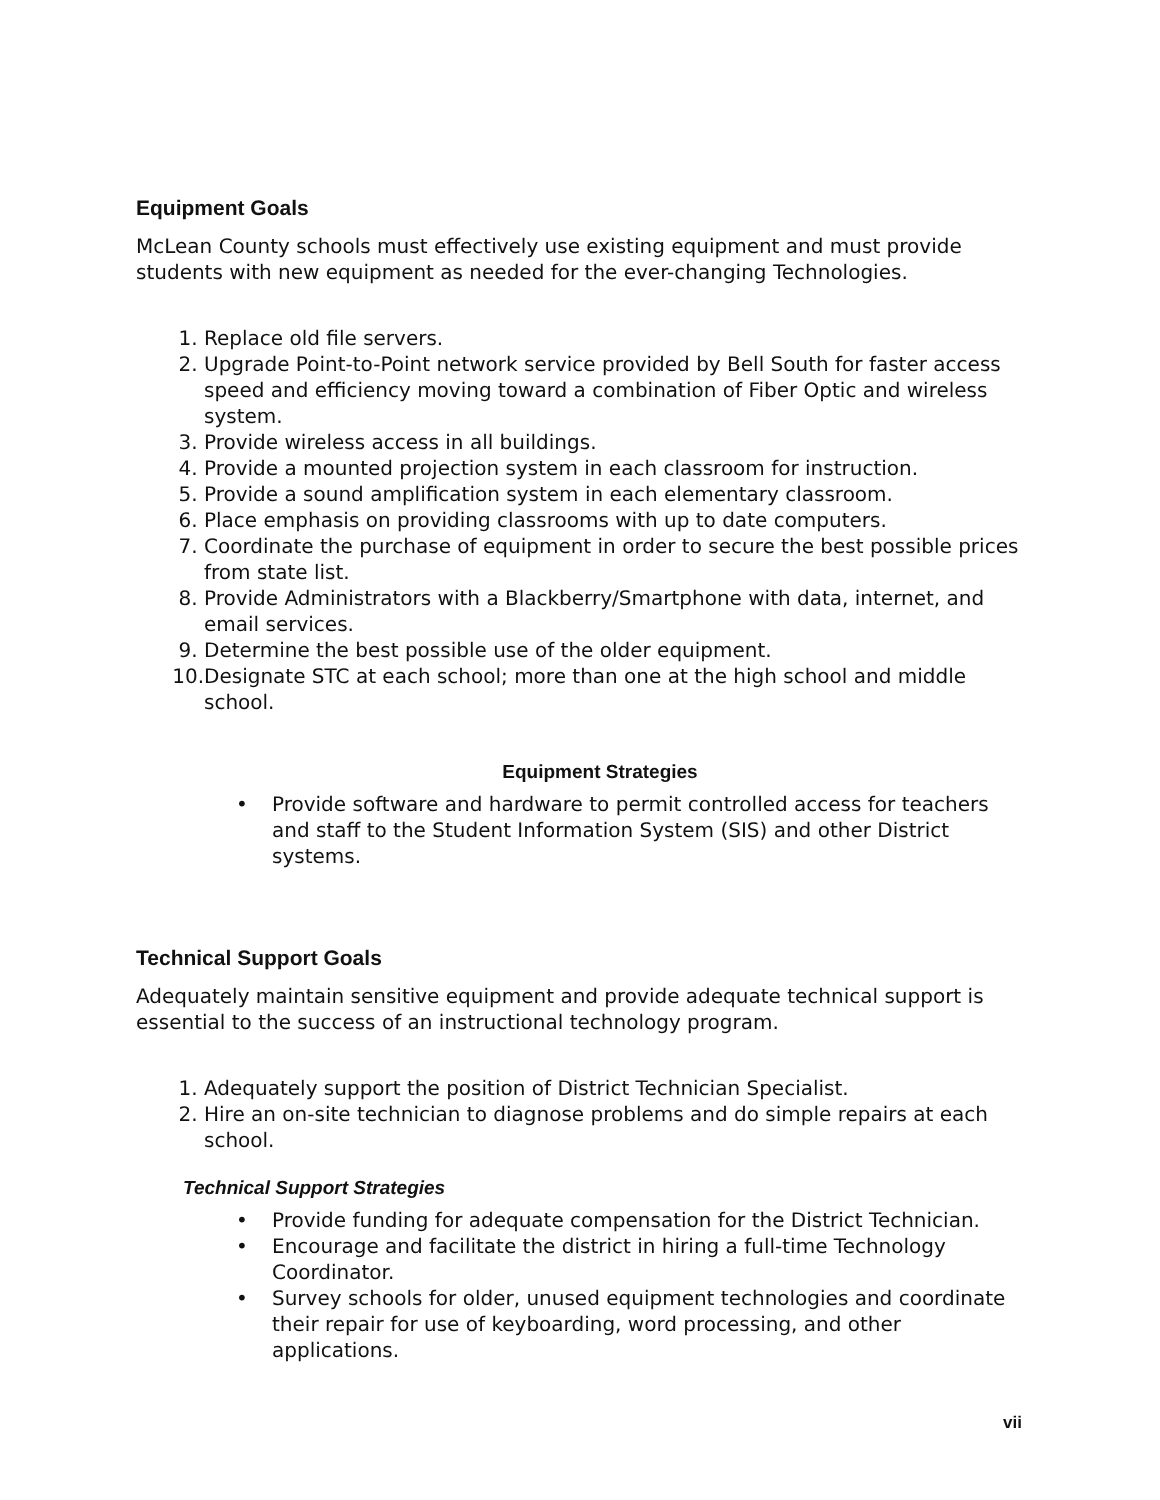Equipment Goals
McLean County schools must effectively use existing equipment and must provide students with new equipment as needed for the ever-changing Technologies.
1. Replace old file servers.
2. Upgrade Point-to-Point network service provided by Bell South for faster access speed and efficiency moving toward a combination of Fiber Optic and wireless system.
3. Provide wireless access in all buildings.
4. Provide a mounted projection system in each classroom for instruction.
5. Provide a sound amplification system in each elementary classroom.
6. Place emphasis on providing classrooms with up to date computers.
7. Coordinate the purchase of equipment in order to secure the best possible prices from state list.
8. Provide Administrators with a Blackberry/Smartphone with data, internet, and email services.
9. Determine the best possible use of the older equipment.
10. Designate STC at each school; more than one at the high school and middle school.
Equipment Strategies
• Provide software and hardware to permit controlled access for teachers and staff to the Student Information System (SIS) and other District systems.
Technical Support Goals
Adequately maintain sensitive equipment and provide adequate technical support is essential to the success of an instructional technology program.
1. Adequately support the position of District Technician Specialist.
2. Hire an on-site technician to diagnose problems and do simple repairs at each school.
Technical Support Strategies
• Provide funding for adequate compensation for the District Technician.
• Encourage and facilitate the district in hiring a full-time Technology Coordinator.
• Survey schools for older, unused equipment technologies and coordinate their repair for use of keyboarding, word processing, and other applications.
vii